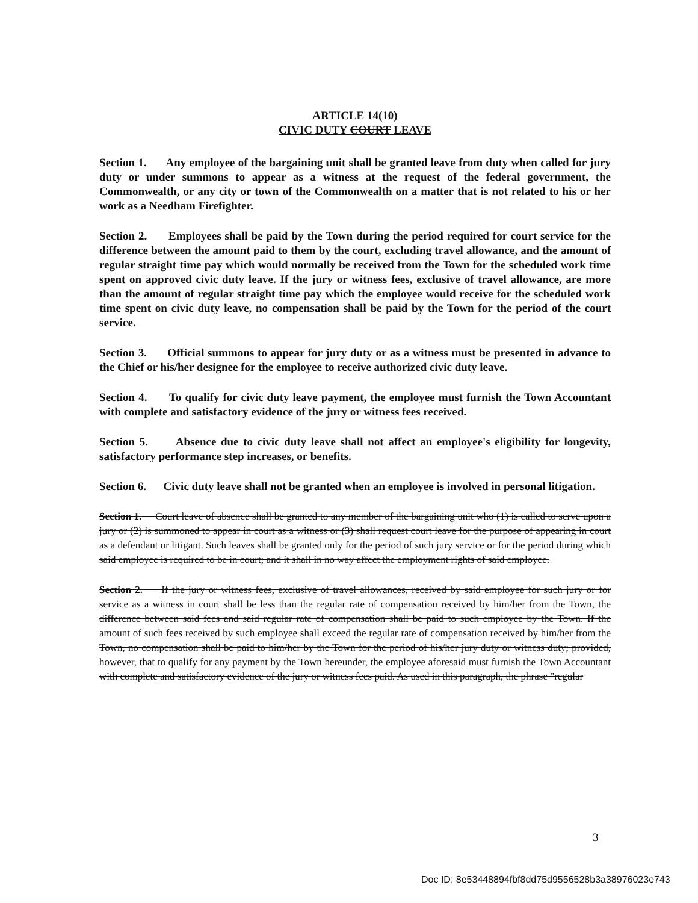ARTICLE 14(10)
CIVIC DUTY COURT LEAVE
Section 1. Any employee of the bargaining unit shall be granted leave from duty when called for jury duty or under summons to appear as a witness at the request of the federal government, the Commonwealth, or any city or town of the Commonwealth on a matter that is not related to his or her work as a Needham Firefighter.
Section 2. Employees shall be paid by the Town during the period required for court service for the difference between the amount paid to them by the court, excluding travel allowance, and the amount of regular straight time pay which would normally be received from the Town for the scheduled work time spent on approved civic duty leave. If the jury or witness fees, exclusive of travel allowance, are more than the amount of regular straight time pay which the employee would receive for the scheduled work time spent on civic duty leave, no compensation shall be paid by the Town for the period of the court service.
Section 3. Official summons to appear for jury duty or as a witness must be presented in advance to the Chief or his/her designee for the employee to receive authorized civic duty leave.
Section 4. To qualify for civic duty leave payment, the employee must furnish the Town Accountant with complete and satisfactory evidence of the jury or witness fees received.
Section 5. Absence due to civic duty leave shall not affect an employee's eligibility for longevity, satisfactory performance step increases, or benefits.
Section 6. Civic duty leave shall not be granted when an employee is involved in personal litigation.
Section 1. Court leave of absence shall be granted to any member of the bargaining unit who (1) is called to serve upon a jury or (2) is summoned to appear in court as a witness or (3) shall request court leave for the purpose of appearing in court as a defendant or litigant. Such leaves shall be granted only for the period of such jury service or for the period during which said employee is required to be in court; and it shall in no way affect the employment rights of said employee.
Section 2. If the jury or witness fees, exclusive of travel allowances, received by said employee for such jury or for service as a witness in court shall be less than the regular rate of compensation received by him/her from the Town, the difference between said fees and said regular rate of compensation shall be paid to such employee by the Town. If the amount of such fees received by such employee shall exceed the regular rate of compensation received by him/her from the Town, no compensation shall be paid to him/her by the Town for the period of his/her jury duty or witness duty; provided, however, that to qualify for any payment by the Town hereunder, the employee aforesaid must furnish the Town Accountant with complete and satisfactory evidence of the jury or witness fees paid. As used in this paragraph, the phrase "regular
3
Doc ID: 8e53448894fbf8dd75d9556528b3a38976023e743